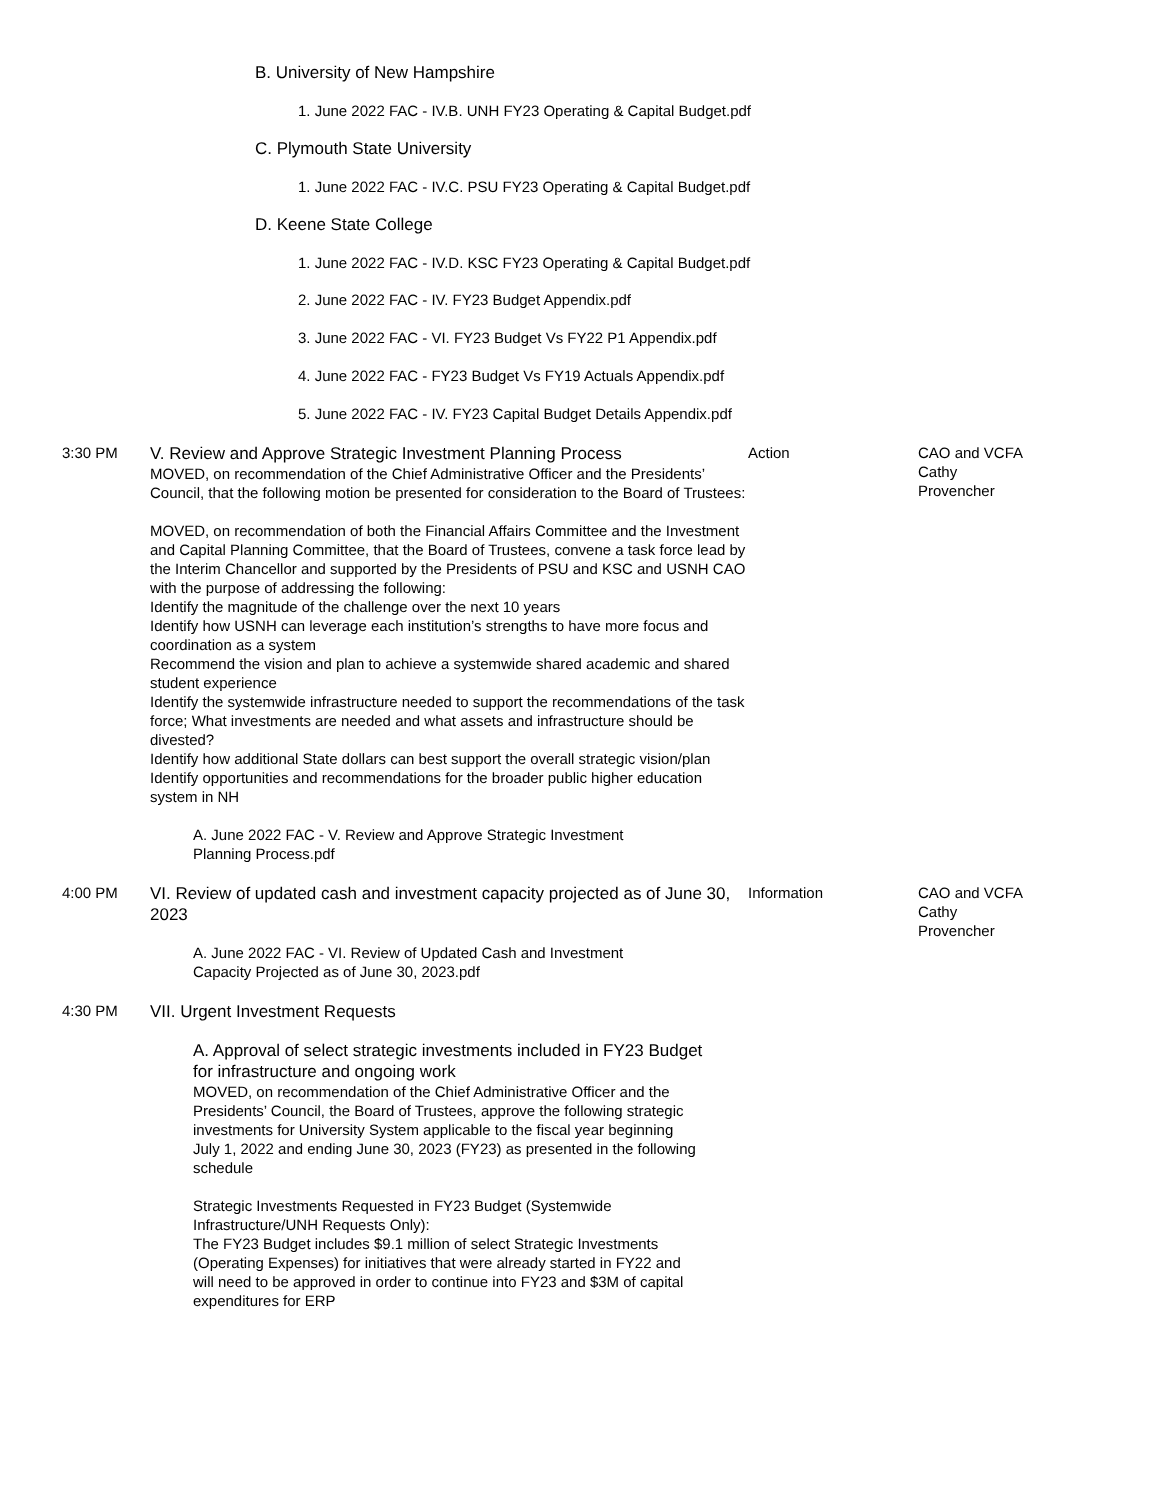B. University of New Hampshire
1. June 2022 FAC - IV.B. UNH FY23 Operating & Capital Budget.pdf
C. Plymouth State University
1. June 2022 FAC - IV.C. PSU FY23 Operating & Capital Budget.pdf
D. Keene State College
1. June 2022 FAC - IV.D. KSC FY23 Operating & Capital Budget.pdf
2. June 2022 FAC - IV. FY23 Budget Appendix.pdf
3. June 2022 FAC - VI. FY23 Budget Vs FY22 P1 Appendix.pdf
4. June 2022 FAC - FY23 Budget Vs FY19 Actuals Appendix.pdf
5. June 2022 FAC - IV. FY23 Capital Budget Details Appendix.pdf
3:30 PM
V. Review and Approve Strategic Investment Planning Process
MOVED, on recommendation of the Chief Administrative Officer and the Presidents’ Council, that the following motion be presented for consideration to the Board of Trustees:
MOVED, on recommendation of both the Financial Affairs Committee and the Investment and Capital Planning Committee, that the Board of Trustees, convene a task force lead by the Interim Chancellor and supported by the Presidents of PSU and KSC and USNH CAO with the purpose of addressing the following:
Identify the magnitude of the challenge over the next 10 years
Identify how USNH can leverage each institution’s strengths to have more focus and coordination as a system
Recommend the vision and plan to achieve a systemwide shared academic and shared student experience
Identify the systemwide infrastructure needed to support the recommendations of the task force; What investments are needed and what assets and infrastructure should be divested?
Identify how additional State dollars can best support the overall strategic vision/plan
Identify opportunities and recommendations for the broader public higher education system in NH
A. June 2022 FAC - V. Review and Approve Strategic Investment Planning Process.pdf
Action CAO and VCFA Cathy Provencher
4:00 PM
VI. Review of updated cash and investment capacity projected as of June 30, 2023
A. June 2022 FAC - VI. Review of Updated Cash and Investment Capacity Projected as of June 30, 2023.pdf
Information CAO and VCFA Cathy Provencher
4:30 PM
VII. Urgent Investment Requests
A. Approval of select strategic investments included in FY23 Budget for infrastructure and ongoing work
MOVED, on recommendation of the Chief Administrative Officer and the Presidents’ Council, the Board of Trustees, approve the following strategic investments for University System applicable to the fiscal year beginning July 1, 2022 and ending June 30, 2023 (FY23) as presented in the following schedule
Strategic Investments Requested in FY23 Budget (Systemwide Infrastructure/UNH Requests Only):
The FY23 Budget includes $9.1 million of select Strategic Investments (Operating Expenses) for initiatives that were already started in FY22 and will need to be approved in order to continue into FY23 and $3M of capital expenditures for ERP